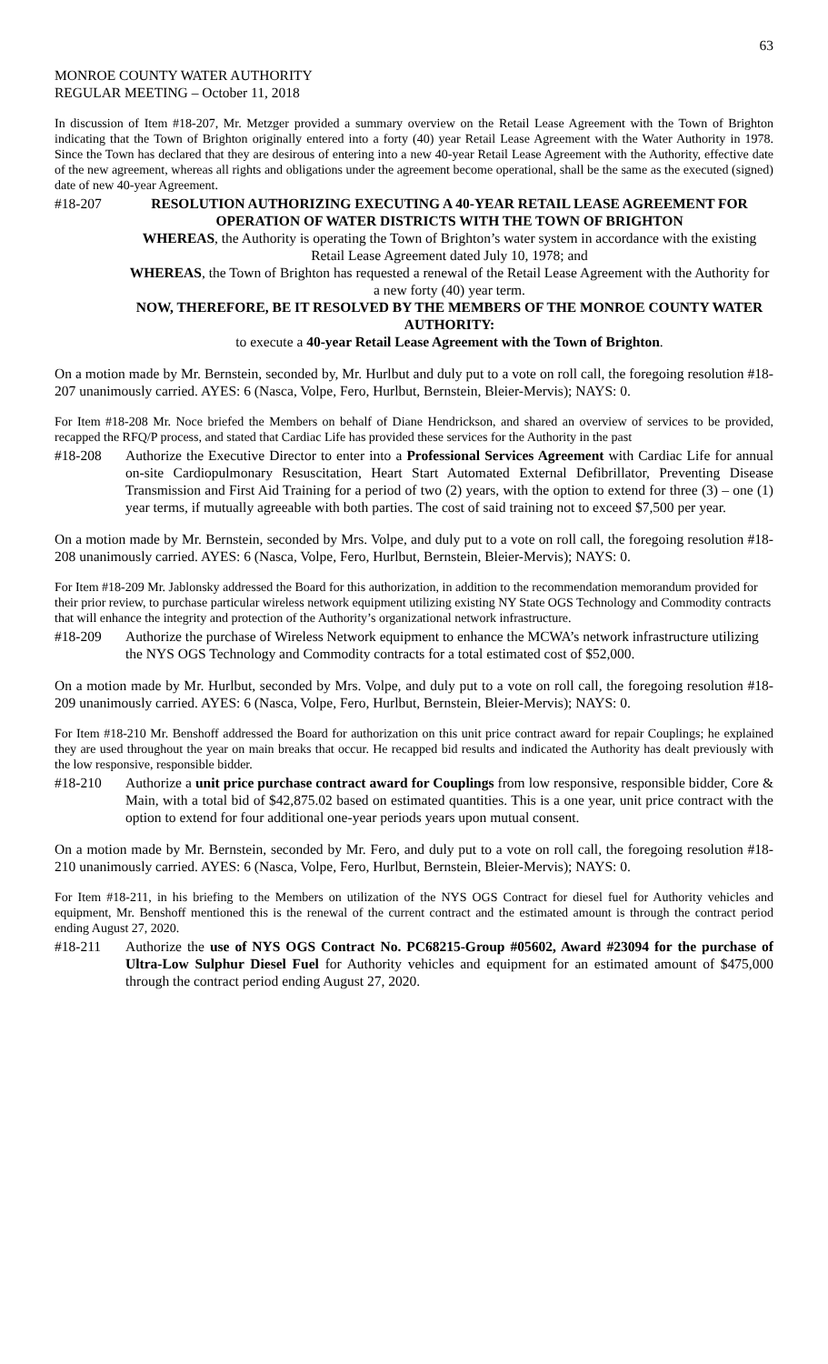63
MONROE COUNTY WATER AUTHORITY
REGULAR MEETING – October 11, 2018
In discussion of Item #18-207, Mr. Metzger provided a summary overview on the Retail Lease Agreement with the Town of Brighton indicating that the Town of Brighton originally entered into a forty (40) year Retail Lease Agreement with the Water Authority in 1978. Since the Town has declared that they are desirous of entering into a new 40-year Retail Lease Agreement with the Authority, effective date of the new agreement, whereas all rights and obligations under the agreement become operational, shall be the same as the executed (signed) date of new 40-year Agreement.
#18-207 RESOLUTION AUTHORIZING EXECUTING A 40-YEAR RETAIL LEASE AGREEMENT FOR OPERATION OF WATER DISTRICTS WITH THE TOWN OF BRIGHTON
WHEREAS, the Authority is operating the Town of Brighton’s water system in accordance with the existing Retail Lease Agreement dated July 10, 1978; and
WHEREAS, the Town of Brighton has requested a renewal of the Retail Lease Agreement with the Authority for a new forty (40) year term.
NOW, THEREFORE, BE IT RESOLVED BY THE MEMBERS OF THE MONROE COUNTY WATER AUTHORITY:
to execute a 40-year Retail Lease Agreement with the Town of Brighton.
On a motion made by Mr. Bernstein, seconded by, Mr. Hurlbut and duly put to a vote on roll call, the foregoing resolution #18-207 unanimously carried. AYES: 6 (Nasca, Volpe, Fero, Hurlbut, Bernstein, Bleier-Mervis); NAYS: 0.
For Item #18-208 Mr. Noce briefed the Members on behalf of Diane Hendrickson, and shared an overview of services to be provided, recapped the RFQ/P process, and stated that Cardiac Life has provided these services for the Authority in the past
#18-208 Authorize the Executive Director to enter into a Professional Services Agreement with Cardiac Life for annual on-site Cardiopulmonary Resuscitation, Heart Start Automated External Defibrillator, Preventing Disease Transmission and First Aid Training for a period of two (2) years, with the option to extend for three (3) – one (1) year terms, if mutually agreeable with both parties. The cost of said training not to exceed $7,500 per year.
On a motion made by Mr. Bernstein, seconded by Mrs. Volpe, and duly put to a vote on roll call, the foregoing resolution #18-208 unanimously carried. AYES: 6 (Nasca, Volpe, Fero, Hurlbut, Bernstein, Bleier-Mervis); NAYS: 0.
For Item #18-209 Mr. Jablonsky addressed the Board for this authorization, in addition to the recommendation memorandum provided for their prior review, to purchase particular wireless network equipment utilizing existing NY State OGS Technology and Commodity contracts that will enhance the integrity and protection of the Authority’s organizational network infrastructure.
#18-209 Authorize the purchase of Wireless Network equipment to enhance the MCWA’s network infrastructure utilizing the NYS OGS Technology and Commodity contracts for a total estimated cost of $52,000.
On a motion made by Mr. Hurlbut, seconded by Mrs. Volpe, and duly put to a vote on roll call, the foregoing resolution #18-209 unanimously carried. AYES: 6 (Nasca, Volpe, Fero, Hurlbut, Bernstein, Bleier-Mervis); NAYS: 0.
For Item #18-210 Mr. Benshoff addressed the Board for authorization on this unit price contract award for repair Couplings; he explained they are used throughout the year on main breaks that occur. He recapped bid results and indicated the Authority has dealt previously with the low responsive, responsible bidder.
#18-210 Authorize a unit price purchase contract award for Couplings from low responsive, responsible bidder, Core & Main, with a total bid of $42,875.02 based on estimated quantities. This is a one year, unit price contract with the option to extend for four additional one-year periods years upon mutual consent.
On a motion made by Mr. Bernstein, seconded by Mr. Fero, and duly put to a vote on roll call, the foregoing resolution #18-210 unanimously carried. AYES: 6 (Nasca, Volpe, Fero, Hurlbut, Bernstein, Bleier-Mervis); NAYS: 0.
For Item #18-211, in his briefing to the Members on utilization of the NYS OGS Contract for diesel fuel for Authority vehicles and equipment, Mr. Benshoff mentioned this is the renewal of the current contract and the estimated amount is through the contract period ending August 27, 2020.
#18-211 Authorize the use of NYS OGS Contract No. PC68215-Group #05602, Award #23094 for the purchase of Ultra-Low Sulphur Diesel Fuel for Authority vehicles and equipment for an estimated amount of $475,000 through the contract period ending August 27, 2020.